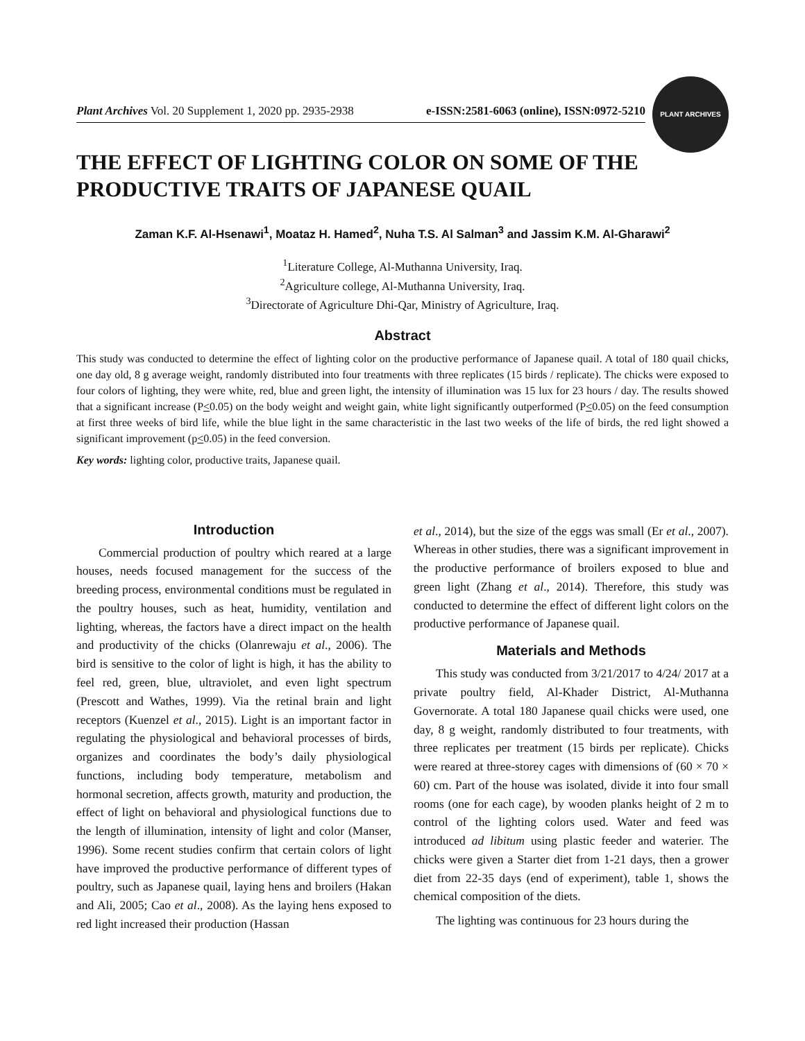PLANT ARCHIVES
Plant Archives Vol. 20 Supplement 1, 2020 pp. 2935-2938 e-ISSN:2581-6063 (online), ISSN:0972-5210
THE EFFECT OF LIGHTING COLOR ON SOME OF THE PRODUCTIVE TRAITS OF JAPANESE QUAIL
Zaman K.F. Al-Hsenawi<sup>1</sup>, Moataz H. Hamed<sup>2</sup>, Nuha T.S. Al Salman<sup>3</sup> and Jassim K.M. Al-Gharawi<sup>2</sup>
<sup>1</sup> Literature College, Al-Muthanna University, Iraq.
<sup>2</sup> Agriculture college, Al-Muthanna University, Iraq.
<sup>3</sup> Directorate of Agriculture Dhi-Qar, Ministry of Agriculture, Iraq.
Abstract
This study was conducted to determine the effect of lighting color on the productive performance of Japanese quail. A total of 180 quail chicks, one day old, 8 g average weight, randomly distributed into four treatments with three replicates (15 birds / replicate). The chicks were exposed to four colors of lighting, they were white, red, blue and green light, the intensity of illumination was 15 lux for 23 hours / day. The results showed that a significant increase (P<0.05) on the body weight and weight gain, white light significantly outperformed (P<0.05) on the feed consumption at first three weeks of bird life, while the blue light in the same characteristic in the last two weeks of the life of birds, the red light showed a significant improvement (p<0.05) in the feed conversion.
Key words: lighting color, productive traits, Japanese quail.
Introduction
Commercial production of poultry which reared at a large houses, needs focused management for the success of the breeding process, environmental conditions must be regulated in the poultry houses, such as heat, humidity, ventilation and lighting, whereas, the factors have a direct impact on the health and productivity of the chicks (Olanrewaju et al., 2006). The bird is sensitive to the color of light is high, it has the ability to feel red, green, blue, ultraviolet, and even light spectrum (Prescott and Wathes, 1999). Via the retinal brain and light receptors (Kuenzel et al., 2015). Light is an important factor in regulating the physiological and behavioral processes of birds, organizes and coordinates the body’s daily physiological functions, including body temperature, metabolism and hormonal secretion, affects growth, maturity and production, the effect of light on behavioral and physiological functions due to the length of illumination, intensity of light and color (Manser, 1996). Some recent studies confirm that certain colors of light have improved the productive performance of different types of poultry, such as Japanese quail, laying hens and broilers (Hakan and Ali, 2005; Cao et al., 2008). As the laying hens exposed to red light increased their production (Hassan
et al., 2014), but the size of the eggs was small (Er et al., 2007). Whereas in other studies, there was a significant improvement in the productive performance of broilers exposed to blue and green light (Zhang et al., 2014). Therefore, this study was conducted to determine the effect of different light colors on the productive performance of Japanese quail.
Materials and Methods
This study was conducted from 3/21/2017 to 4/24/ 2017 at a private poultry field, Al-Khader District, Al-Muthanna Governorate. A total 180 Japanese quail chicks were used, one day, 8 g weight, randomly distributed to four treatments, with three replicates per treatment (15 birds per replicate). Chicks were reared at three-storey cages with dimensions of (60 × 70 × 60) cm. Part of the house was isolated, divide it into four small rooms (one for each cage), by wooden planks height of 2 m to control of the lighting colors used. Water and feed was introduced ad libitum using plastic feeder and waterier. The chicks were given a Starter diet from 1-21 days, then a grower diet from 22-35 days (end of experiment), table 1, shows the chemical composition of the diets.
The lighting was continuous for 23 hours during the